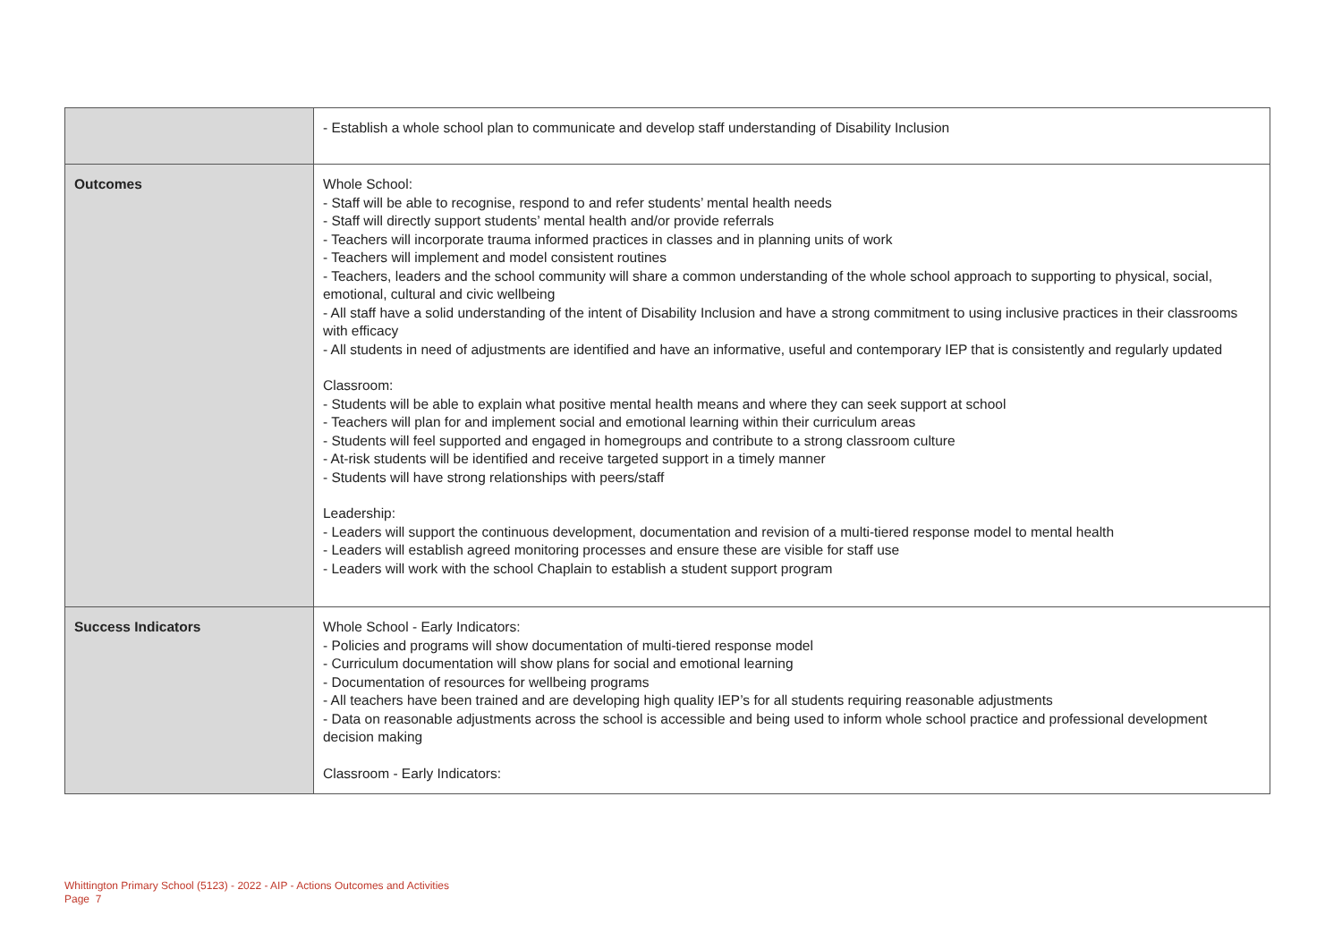| | - Establish a whole school plan to communicate and develop staff understanding of Disability Inclusion |
| Outcomes | Whole School: - Staff will be able to recognise, respond to and refer students’ mental health needs - Staff will directly support students’ mental health and/or provide referrals - Teachers will incorporate trauma informed practices in classes and in planning units of work - Teachers will implement and model consistent routines - Teachers, leaders and the school community will share a common understanding of the whole school approach to supporting to physical, social, emotional, cultural and civic wellbeing - All staff have a solid understanding of the intent of Disability Inclusion and have a strong commitment to using inclusive practices in their classrooms with efficacy - All students in need of adjustments are identified and have an informative, useful and contemporary IEP that is consistently and regularly updated Classroom: - Students will be able to explain what positive mental health means and where they can seek support at school - Teachers will plan for and implement social and emotional learning within their curriculum areas - Students will feel supported and engaged in homegroups and contribute to a strong classroom culture - At-risk students will be identified and receive targeted support in a timely manner - Students will have strong relationships with peers/staff Leadership: - Leaders will support the continuous development, documentation and revision of a multi-tiered response model to mental health - Leaders will establish agreed monitoring processes and ensure these are visible for staff use - Leaders will work with the school Chaplain to establish a student support program |
| Success Indicators | Whole School - Early Indicators: - Policies and programs will show documentation of multi-tiered response model - Curriculum documentation will show plans for social and emotional learning - Documentation of resources for wellbeing programs - All teachers have been trained and are developing high quality IEP’s for all students requiring reasonable adjustments - Data on reasonable adjustments across the school is accessible and being used to inform whole school practice and professional development decision making Classroom - Early Indicators: |
Whittington Primary School (5123) - 2022 - AIP - Actions Outcomes and Activities
Page 7